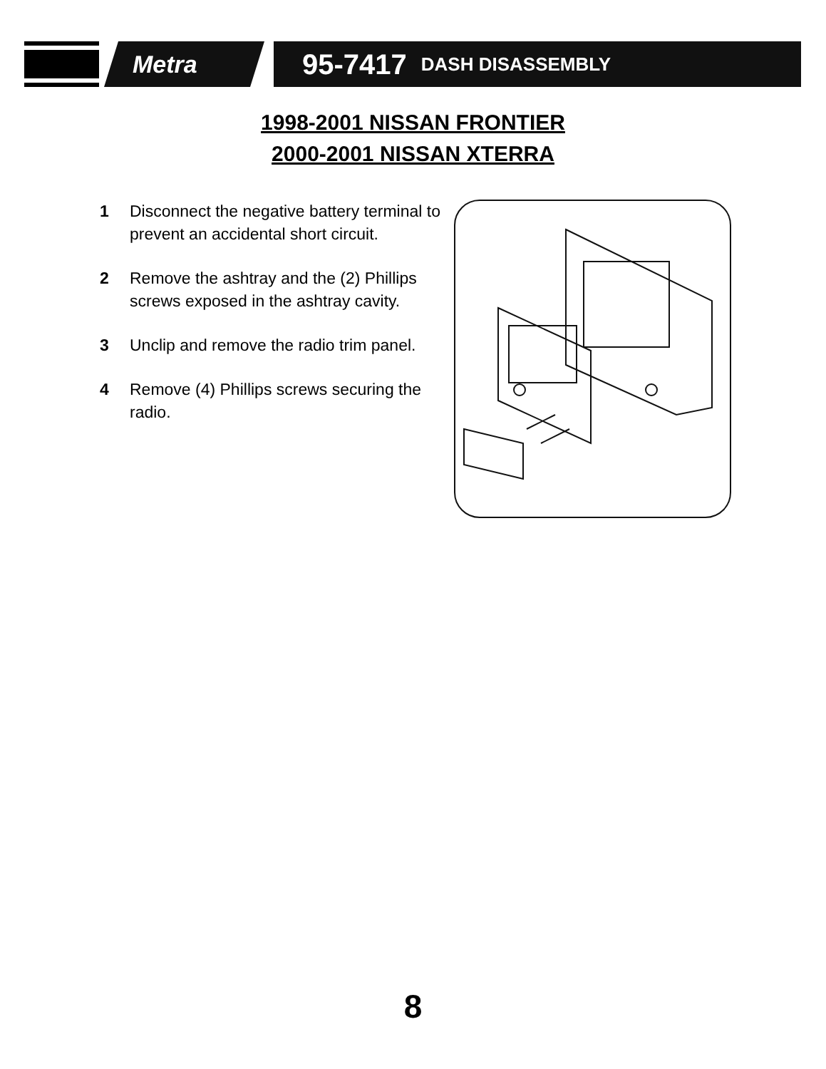Metra
95-7417 DASH DISASSEMBLY
1998-2001 NISSAN FRONTIER
2000-2001 NISSAN XTERRA
1 Disconnect the negative battery terminal to prevent an accidental short circuit.
2 Remove the ashtray and the (2) Phillips screws exposed in the ashtray cavity.
3 Unclip and remove the radio trim panel.
4 Remove (4) Phillips screws securing the radio.
8